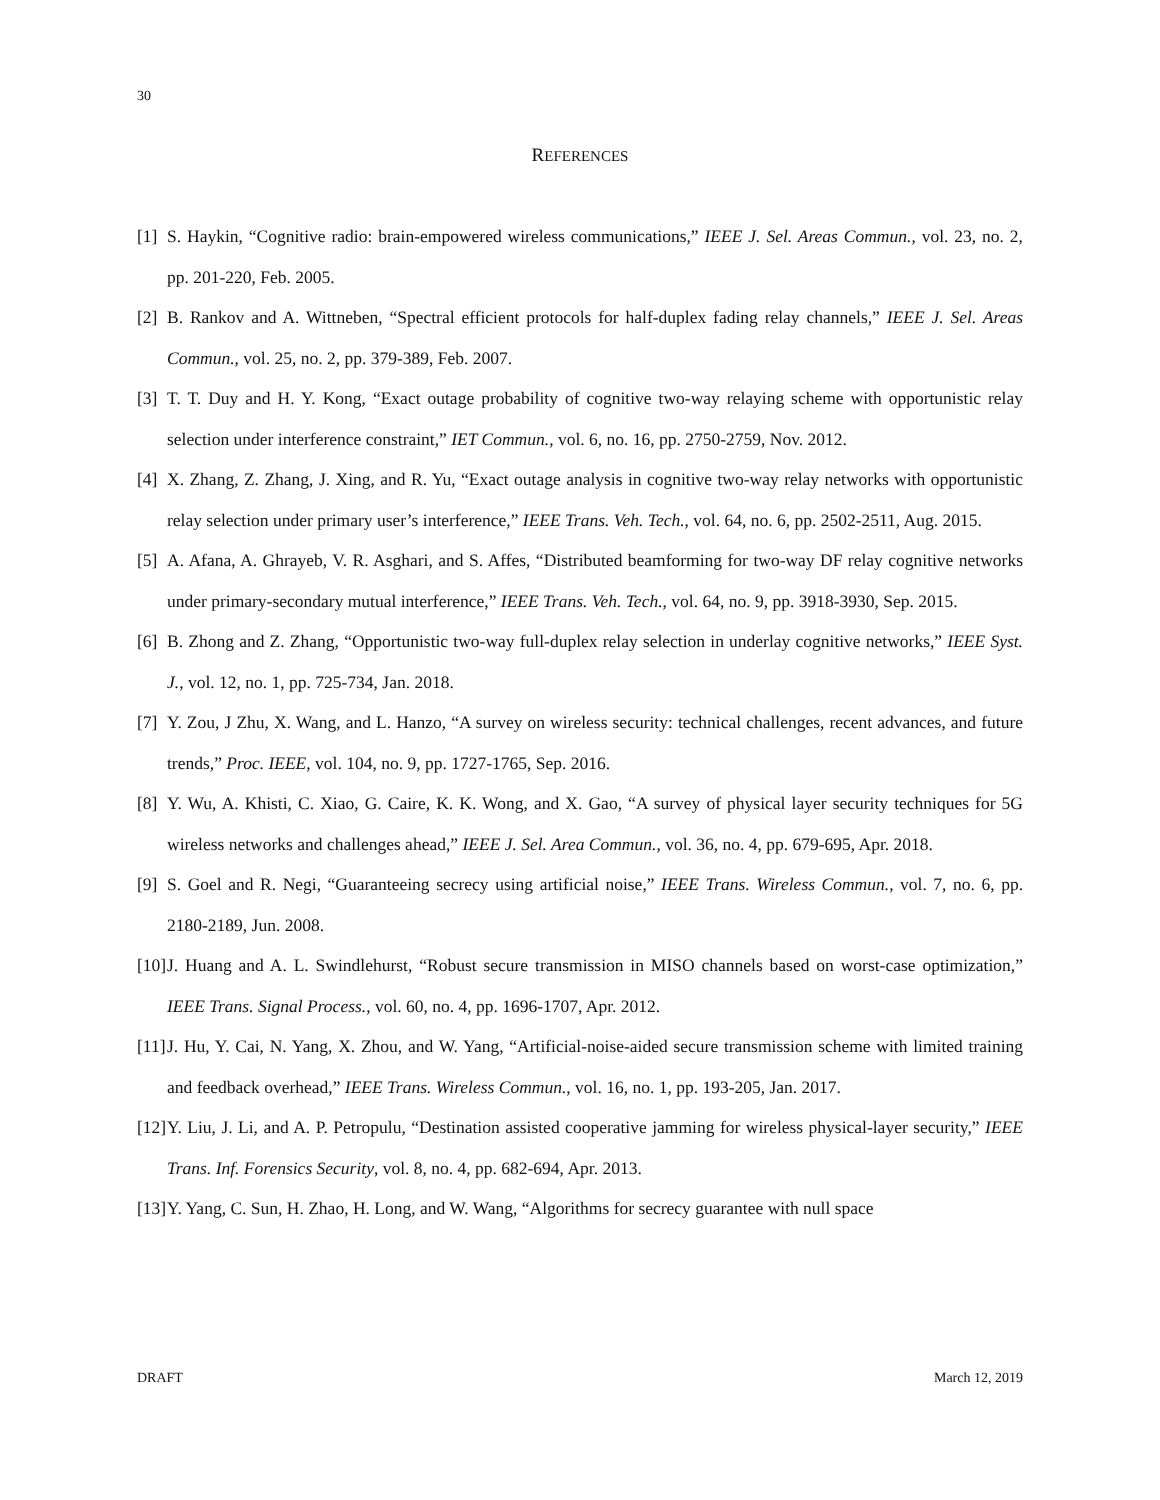30
REFERENCES
[1] S. Haykin, “Cognitive radio: brain-empowered wireless communications,” IEEE J. Sel. Areas Commun., vol. 23, no. 2, pp. 201-220, Feb. 2005.
[2] B. Rankov and A. Wittneben, “Spectral efficient protocols for half-duplex fading relay channels,” IEEE J. Sel. Areas Commun., vol. 25, no. 2, pp. 379-389, Feb. 2007.
[3] T. T. Duy and H. Y. Kong, “Exact outage probability of cognitive two-way relaying scheme with opportunistic relay selection under interference constraint,” IET Commun., vol. 6, no. 16, pp. 2750-2759, Nov. 2012.
[4] X. Zhang, Z. Zhang, J. Xing, and R. Yu, “Exact outage analysis in cognitive two-way relay networks with opportunistic relay selection under primary user’s interference,” IEEE Trans. Veh. Tech., vol. 64, no. 6, pp. 2502-2511, Aug. 2015.
[5] A. Afana, A. Ghrayeb, V. R. Asghari, and S. Affes, “Distributed beamforming for two-way DF relay cognitive networks under primary-secondary mutual interference,” IEEE Trans. Veh. Tech., vol. 64, no. 9, pp. 3918-3930, Sep. 2015.
[6] B. Zhong and Z. Zhang, “Opportunistic two-way full-duplex relay selection in underlay cognitive networks,” IEEE Syst. J., vol. 12, no. 1, pp. 725-734, Jan. 2018.
[7] Y. Zou, J Zhu, X. Wang, and L. Hanzo, “A survey on wireless security: technical challenges, recent advances, and future trends,” Proc. IEEE, vol. 104, no. 9, pp. 1727-1765, Sep. 2016.
[8] Y. Wu, A. Khisti, C. Xiao, G. Caire, K. K. Wong, and X. Gao, “A survey of physical layer security techniques for 5G wireless networks and challenges ahead,” IEEE J. Sel. Area Commun., vol. 36, no. 4, pp. 679-695, Apr. 2018.
[9] S. Goel and R. Negi, “Guaranteeing secrecy using artificial noise,” IEEE Trans. Wireless Commun., vol. 7, no. 6, pp. 2180-2189, Jun. 2008.
[10] J. Huang and A. L. Swindlehurst, “Robust secure transmission in MISO channels based on worst-case optimization,” IEEE Trans. Signal Process., vol. 60, no. 4, pp. 1696-1707, Apr. 2012.
[11] J. Hu, Y. Cai, N. Yang, X. Zhou, and W. Yang, “Artificial-noise-aided secure transmission scheme with limited training and feedback overhead,” IEEE Trans. Wireless Commun., vol. 16, no. 1, pp. 193-205, Jan. 2017.
[12] Y. Liu, J. Li, and A. P. Petropulu, “Destination assisted cooperative jamming for wireless physical-layer security,” IEEE Trans. Inf. Forensics Security, vol. 8, no. 4, pp. 682-694, Apr. 2013.
[13] Y. Yang, C. Sun, H. Zhao, H. Long, and W. Wang, “Algorithms for secrecy guarantee with null space
DRAFT March 12, 2019